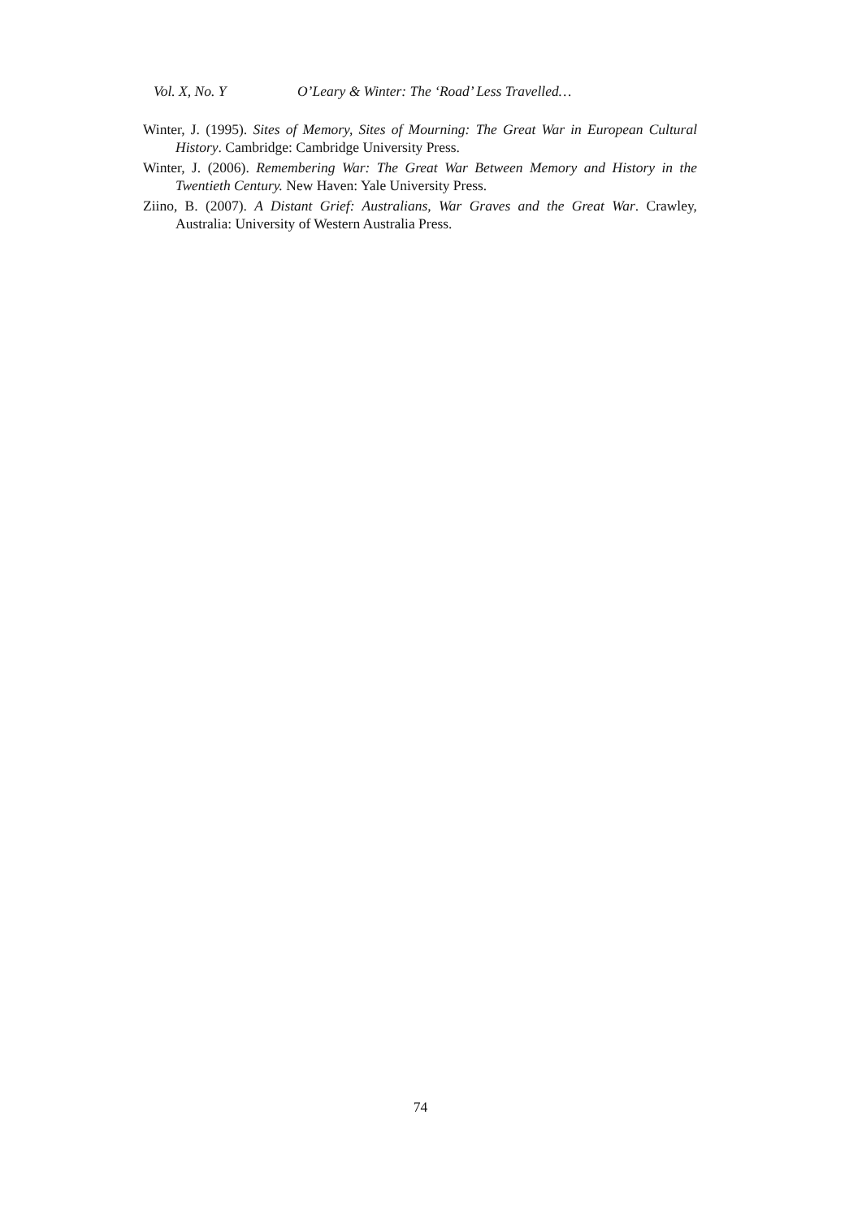Vol. X, No. Y O’Leary & Winter: The ‘Road’ Less Travelled…
Winter, J. (1995). Sites of Memory, Sites of Mourning: The Great War in European Cultural History. Cambridge: Cambridge University Press.
Winter, J. (2006). Remembering War: The Great War Between Memory and History in the Twentieth Century. New Haven: Yale University Press.
Ziino, B. (2007). A Distant Grief: Australians, War Graves and the Great War. Crawley, Australia: University of Western Australia Press.
74